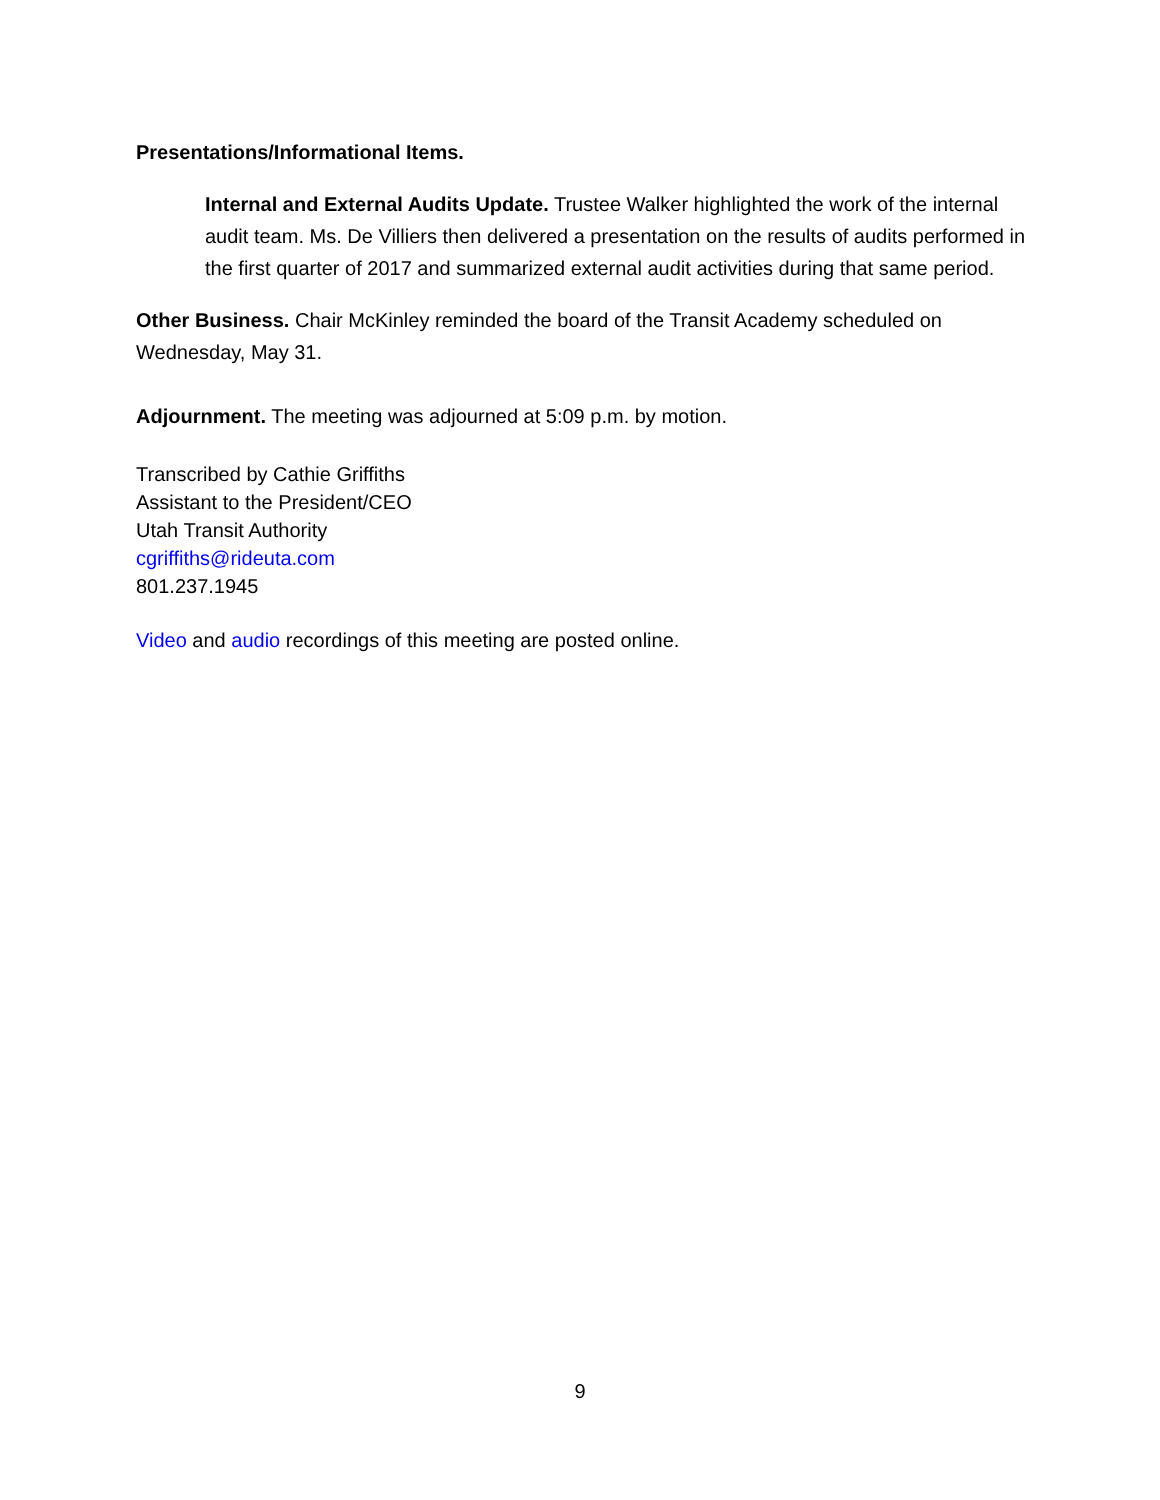Presentations/Informational Items.
Internal and External Audits Update. Trustee Walker highlighted the work of the internal audit team. Ms. De Villiers then delivered a presentation on the results of audits performed in the first quarter of 2017 and summarized external audit activities during that same period.
Other Business. Chair McKinley reminded the board of the Transit Academy scheduled on Wednesday, May 31.
Adjournment. The meeting was adjourned at 5:09 p.m. by motion.
Transcribed by Cathie Griffiths
Assistant to the President/CEO
Utah Transit Authority
cgriffiths@rideuta.com
801.237.1945
Video and audio recordings of this meeting are posted online.
9